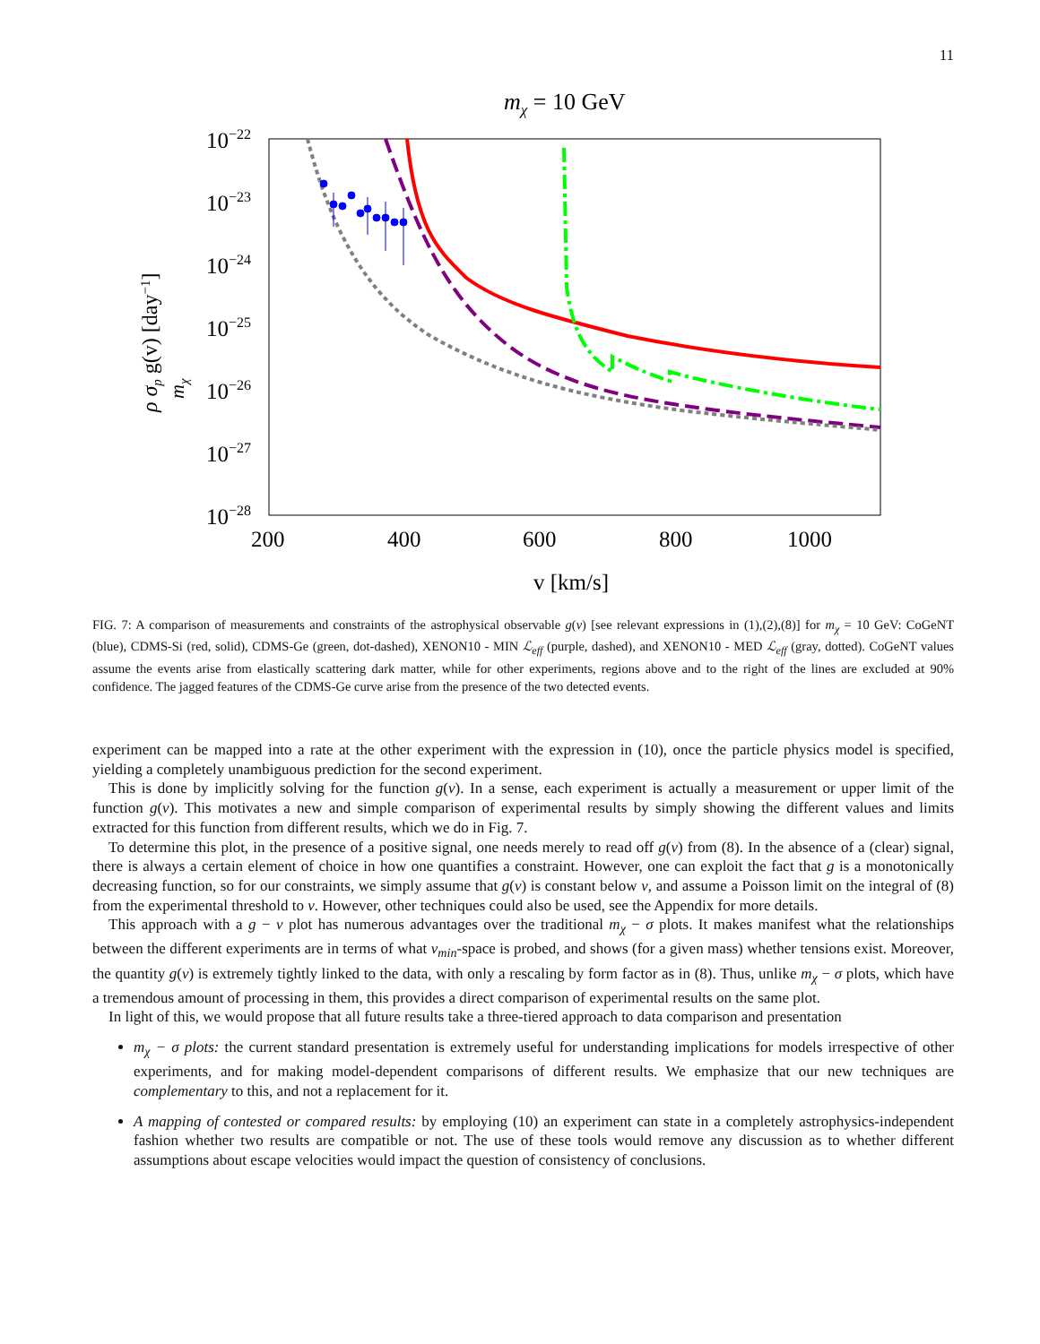11
mχ = 10 GeV
10−22
10−23
10−24
10−25
10−26
10−27
10−28
200
400
600
800
1000
v [km/s]
ρ σp g(v) [day−1]
mχ
FIG. 7: A comparison of measurements and constraints of the astrophysical observable g(v) [see relevant expressions in (1),(2),(8)] for m<sub>χ</sub> = 10 GeV: CoGeNT (blue), CDMS-Si (red, solid), CDMS-Ge (green, dot-dashed), XENON10 - MIN ℒ<sub>eff</sub> (purple, dashed), and XENON10 - MED ℒ<sub>eff</sub> (gray, dotted). CoGeNT values assume the events arise from elastically scattering dark matter, while for other experiments, regions above and to the right of the lines are excluded at 90% confidence. The jagged features of the CDMS-Ge curve arise from the presence of the two detected events.
experiment can be mapped into a rate at the other experiment with the expression in (10), once the particle physics model is specified, yielding a completely unambiguous prediction for the second experiment.
This is done by implicitly solving for the function g(v). In a sense, each experiment is actually a measurement or upper limit of the function g(v). This motivates a new and simple comparison of experimental results by simply showing the different values and limits extracted for this function from different results, which we do in Fig. 7.
To determine this plot, in the presence of a positive signal, one needs merely to read off g(v) from (8). In the absence of a (clear) signal, there is always a certain element of choice in how one quantifies a constraint. However, one can exploit the fact that g is a monotonically decreasing function, so for our constraints, we simply assume that g(v) is constant below v, and assume a Poisson limit on the integral of (8) from the experimental threshold to v. However, other techniques could also be used, see the Appendix for more details.
This approach with a g − v plot has numerous advantages over the traditional m<sub>χ</sub> − σ plots. It makes manifest what the relationships between the different experiments are in terms of what v<sub>min</sub>-space is probed, and shows (for a given mass) whether tensions exist. Moreover, the quantity g(v) is extremely tightly linked to the data, with only a rescaling by form factor as in (8). Thus, unlike m<sub>χ</sub> − σ plots, which have a tremendous amount of processing in them, this provides a direct comparison of experimental results on the same plot.
In light of this, we would propose that all future results take a three-tiered approach to data comparison and presentation
m<sub>χ</sub> − σ plots: the current standard presentation is extremely useful for understanding implications for models irrespective of other experiments, and for making model-dependent comparisons of different results. We emphasize that our new techniques are complementary to this, and not a replacement for it.
A mapping of contested or compared results: by employing (10) an experiment can state in a completely astrophysics-independent fashion whether two results are compatible or not. The use of these tools would remove any discussion as to whether different assumptions about escape velocities would impact the question of consistency of conclusions.